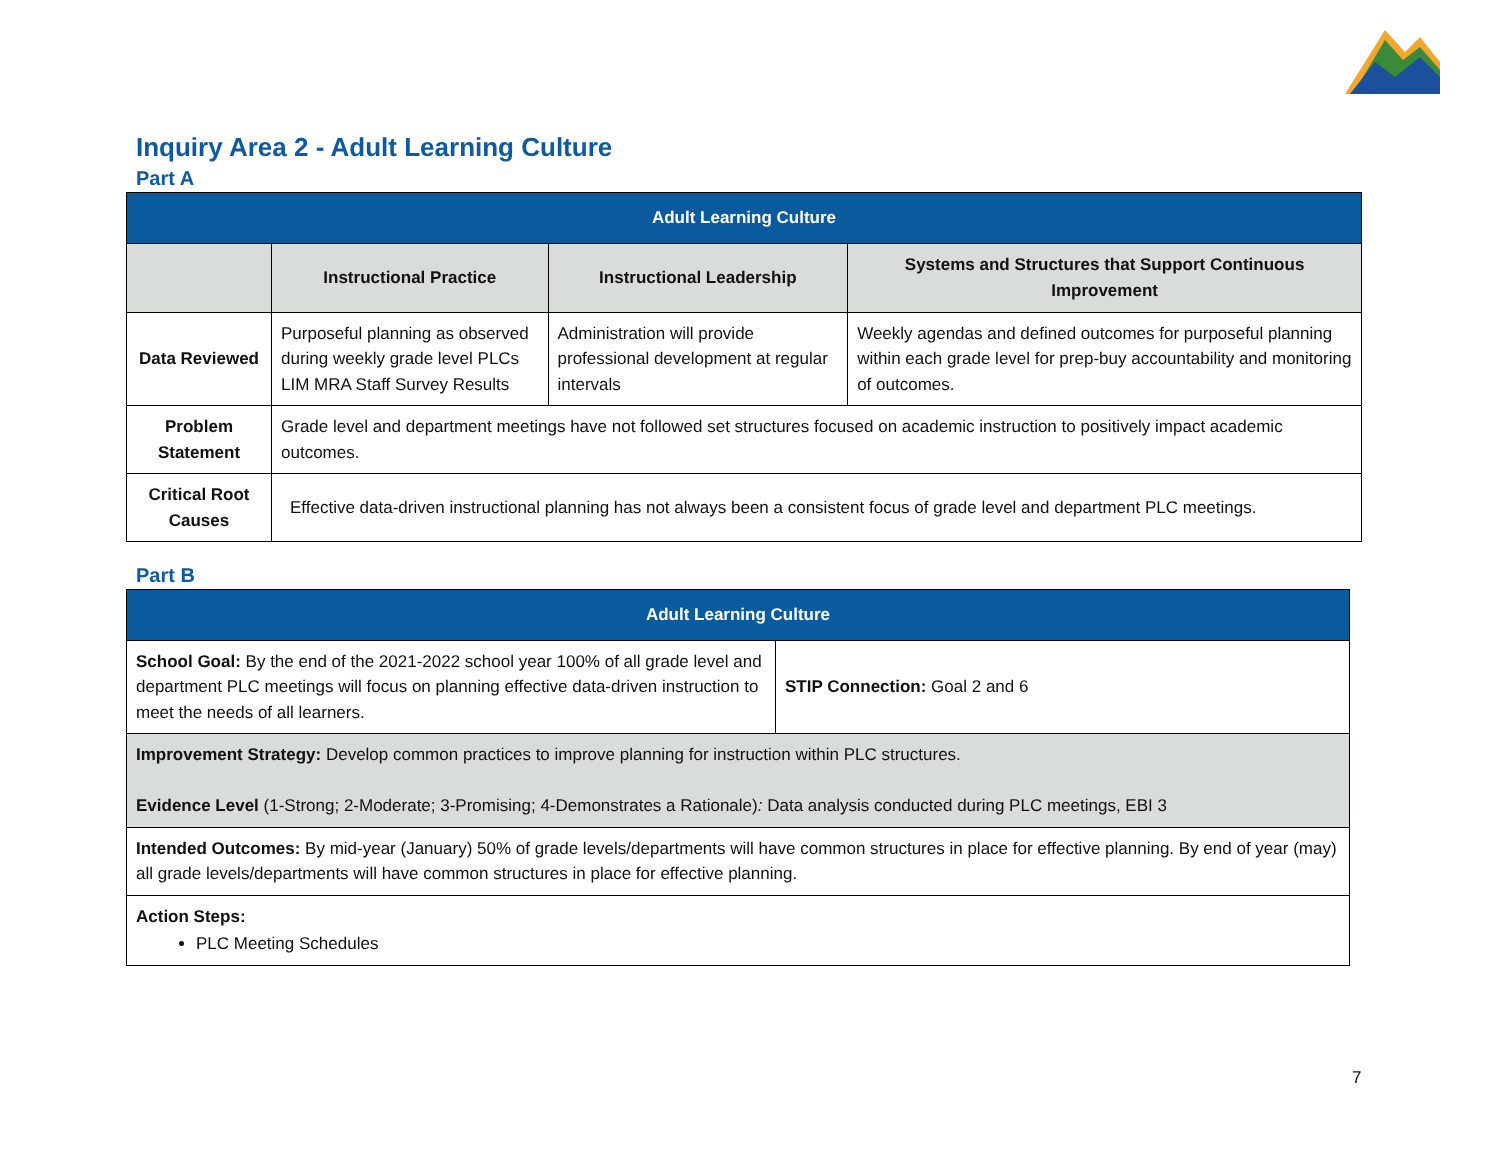Inquiry Area 2 - Adult Learning Culture
Part A
| Adult Learning Culture | | | |
| --- | --- | --- | --- |
| | Instructional Practice | Instructional Leadership | Systems and Structures that Support Continuous Improvement |
| Data Reviewed | Purposeful planning as observed during weekly grade level PLCs LIM MRA Staff Survey Results | Administration will provide professional development at regular intervals | Weekly agendas and defined outcomes for purposeful planning within each grade level for prep-buy accountability and monitoring of outcomes. |
| Problem Statement | Grade level and department meetings have not followed set structures focused on academic instruction to positively impact academic outcomes. | | |
| Critical Root Causes | Effective data-driven instructional planning has not always been a consistent focus of grade level and department PLC meetings. | | |
Part B
| Adult Learning Culture | |
| --- | --- |
| School Goal: By the end of the 2021-2022 school year 100% of all grade level and department PLC meetings will focus on planning effective data-driven instruction to meet the needs of all learners. | STIP Connection: Goal 2 and 6 |
| Improvement Strategy: Develop common practices to improve planning for instruction within PLC structures. Evidence Level (1-Strong; 2-Moderate; 3-Promising; 4-Demonstrates a Rationale) : Data analysis conducted during PLC meetings, EBI 3 | |
| Intended Outcomes: By mid-year (January) 50% of grade levels/departments will have common structures in place for effective planning. By end of year (may) all grade levels/departments will have common structures in place for effective planning. | |
| Action Steps: PLC Meeting Schedules | |
7